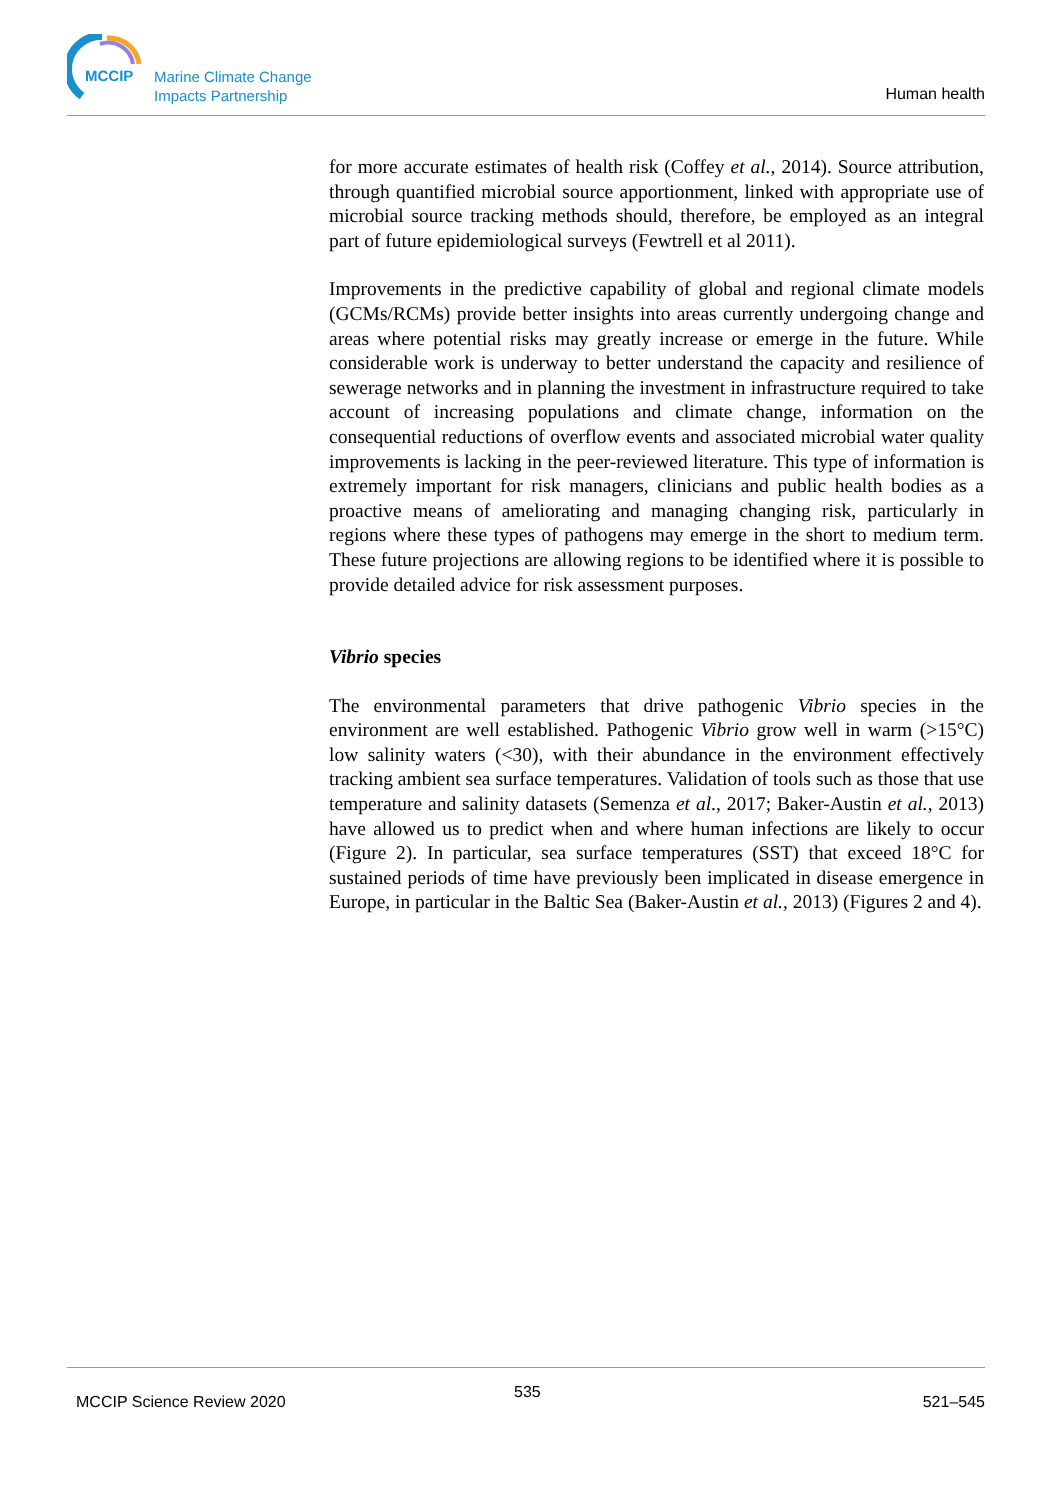MCCIP
Marine Climate Change
Impacts Partnership
Human health
for more accurate estimates of health risk (Coffey et al., 2014). Source attribution, through quantified microbial source apportionment, linked with appropriate use of microbial source tracking methods should, therefore, be employed as an integral part of future epidemiological surveys (Fewtrell et al 2011).
Improvements in the predictive capability of global and regional climate models (GCMs/RCMs) provide better insights into areas currently undergoing change and areas where potential risks may greatly increase or emerge in the future. While considerable work is underway to better understand the capacity and resilience of sewerage networks and in planning the investment in infrastructure required to take account of increasing populations and climate change, information on the consequential reductions of overflow events and associated microbial water quality improvements is lacking in the peer-reviewed literature. This type of information is extremely important for risk managers, clinicians and public health bodies as a proactive means of ameliorating and managing changing risk, particularly in regions where these types of pathogens may emerge in the short to medium term. These future projections are allowing regions to be identified where it is possible to provide detailed advice for risk assessment purposes.
Vibrio species
The environmental parameters that drive pathogenic Vibrio species in the environment are well established. Pathogenic Vibrio grow well in warm (>15°C) low salinity waters (<30), with their abundance in the environment effectively tracking ambient sea surface temperatures. Validation of tools such as those that use temperature and salinity datasets (Semenza et al., 2017; Baker-Austin et al., 2013) have allowed us to predict when and where human infections are likely to occur (Figure 2). In particular, sea surface temperatures (SST) that exceed 18°C for sustained periods of time have previously been implicated in disease emergence in Europe, in particular in the Baltic Sea (Baker-Austin et al., 2013) (Figures 2 and 4).
MCCIP Science Review 2020
535
521–545